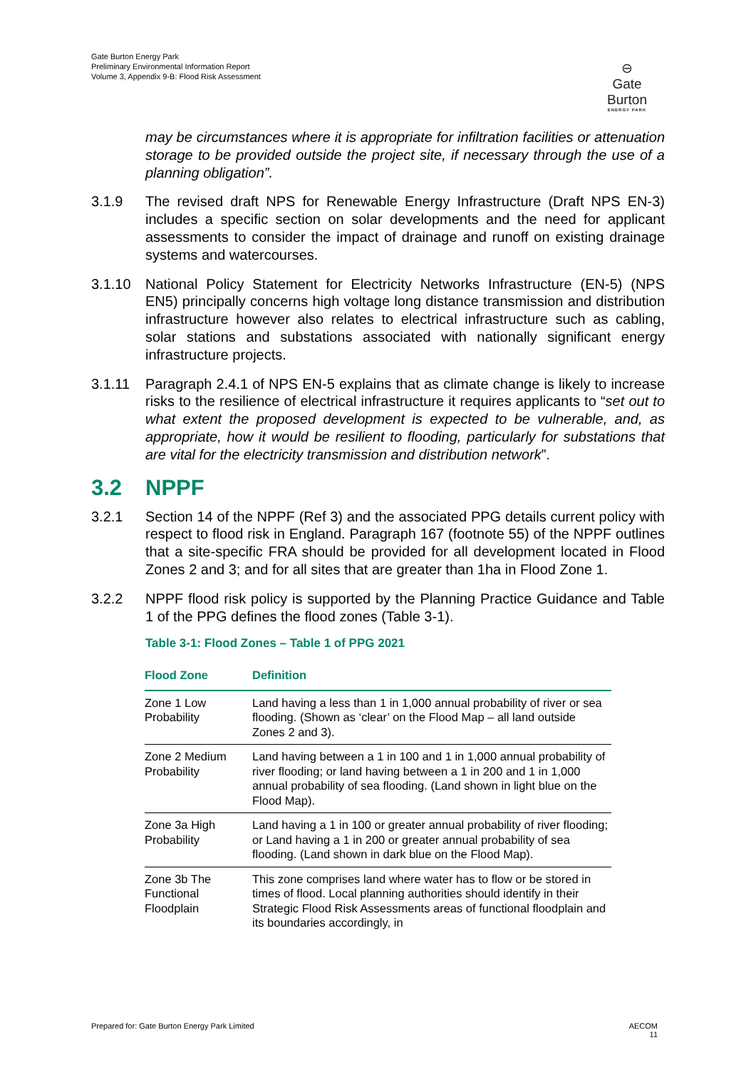Gate Burton Energy Park
Preliminary Environmental Information Report
Volume 3, Appendix 9-B: Flood Risk Assessment
⊖
Gate Burton
ENERGY PARK
may be circumstances where it is appropriate for infiltration facilities or attenuation storage to be provided outside the project site, if necessary through the use of a planning obligation”.
3.1.9 The revised draft NPS for Renewable Energy Infrastructure (Draft NPS EN-3) includes a specific section on solar developments and the need for applicant assessments to consider the impact of drainage and runoff on existing drainage systems and watercourses.
3.1.10 National Policy Statement for Electricity Networks Infrastructure (EN-5) (NPS EN5) principally concerns high voltage long distance transmission and distribution infrastructure however also relates to electrical infrastructure such as cabling, solar stations and substations associated with nationally significant energy infrastructure projects.
3.1.11 Paragraph 2.4.1 of NPS EN-5 explains that as climate change is likely to increase risks to the resilience of electrical infrastructure it requires applicants to “set out to what extent the proposed development is expected to be vulnerable, and, as appropriate, how it would be resilient to flooding, particularly for substations that are vital for the electricity transmission and distribution network”.
3.2 NPPF
3.2.1 Section 14 of the NPPF (Ref 3) and the associated PPG details current policy with respect to flood risk in England. Paragraph 167 (footnote 55) of the NPPF outlines that a site-specific FRA should be provided for all development located in Flood Zones 2 and 3; and for all sites that are greater than 1ha in Flood Zone 1.
3.2.2 NPPF flood risk policy is supported by the Planning Practice Guidance and Table 1 of the PPG defines the flood zones (Table 3-1).
Table 3-1: Flood Zones – Table 1 of PPG 2021
| Flood Zone | Definition |
| --- | --- |
| Zone 1 Low Probability | Land having a less than 1 in 1,000 annual probability of river or sea flooding. (Shown as ‘clear’ on the Flood Map – all land outside Zones 2 and 3). |
| Zone 2 Medium Probability | Land having between a 1 in 100 and 1 in 1,000 annual probability of river flooding; or land having between a 1 in 200 and 1 in 1,000 annual probability of sea flooding. (Land shown in light blue on the Flood Map). |
| Zone 3a High Probability | Land having a 1 in 100 or greater annual probability of river flooding; or Land having a 1 in 200 or greater annual probability of sea flooding. (Land shown in dark blue on the Flood Map). |
| Zone 3b The Functional Floodplain | This zone comprises land where water has to flow or be stored in times of flood. Local planning authorities should identify in their Strategic Flood Risk Assessments areas of functional floodplain and its boundaries accordingly, in |
Prepared for: Gate Burton Energy Park Limited AECOM
11